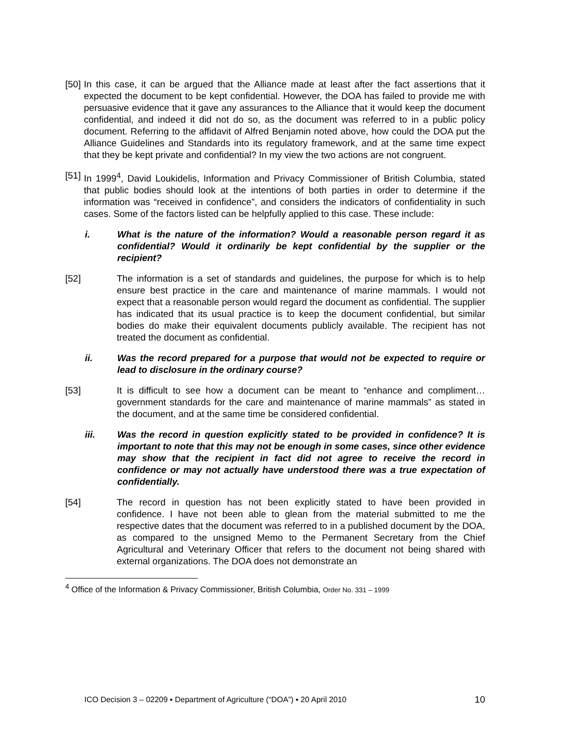[50]
In this case, it can be argued that the Alliance made at least after the fact assertions that it expected the document to be kept confidential. However, the DOA has failed to provide me with persuasive evidence that it gave any assurances to the Alliance that it would keep the document confidential, and indeed it did not do so, as the document was referred to in a public policy document. Referring to the affidavit of Alfred Benjamin noted above, how could the DOA put the Alliance Guidelines and Standards into its regulatory framework, and at the same time expect that they be kept private and confidential? In my view the two actions are not congruent.
[51]
In 1999<sup>4</sup>, David Loukidelis, Information and Privacy Commissioner of British Columbia, stated that public bodies should look at the intentions of both parties in order to determine if the information was “received in confidence”, and considers the indicators of confidentiality in such cases. Some of the factors listed can be helpfully applied to this case. These include:
i. What is the nature of the information? Would a reasonable person regard it as confidential? Would it ordinarily be kept confidential by the supplier or the recipient?
[52] The information is a set of standards and guidelines, the purpose for which is to help ensure best practice in the care and maintenance of marine mammals. I would not expect that a reasonable person would regard the document as confidential. The supplier has indicated that its usual practice is to keep the document confidential, but similar bodies do make their equivalent documents publicly available. The recipient has not treated the document as confidential.
ii. Was the record prepared for a purpose that would not be expected to require or lead to disclosure in the ordinary course?
[53] It is difficult to see how a document can be meant to “enhance and compliment…government standards for the care and maintenance of marine mammals” as stated in the document, and at the same time be considered confidential.
iii. Was the record in question explicitly stated to be provided in confidence? It is important to note that this may not be enough in some cases, since other evidence may show that the recipient in fact did not agree to receive the record in confidence or may not actually have understood there was a true expectation of confidentially.
[54] The record in question has not been explicitly stated to have been provided in confidence. I have not been able to glean from the material submitted to me the respective dates that the document was referred to in a published document by the DOA, as compared to the unsigned Memo to the Permanent Secretary from the Chief Agricultural and Veterinary Officer that refers to the document not being shared with external organizations. The DOA does not demonstrate an
<sup>4</sup> Office of the Information & Privacy Commissioner, British Columbia, Order No. 331 – 1999
ICO Decision 3 – 02209 ▪ Department of Agriculture (“DOA”) ▪ 20 April 2010 10